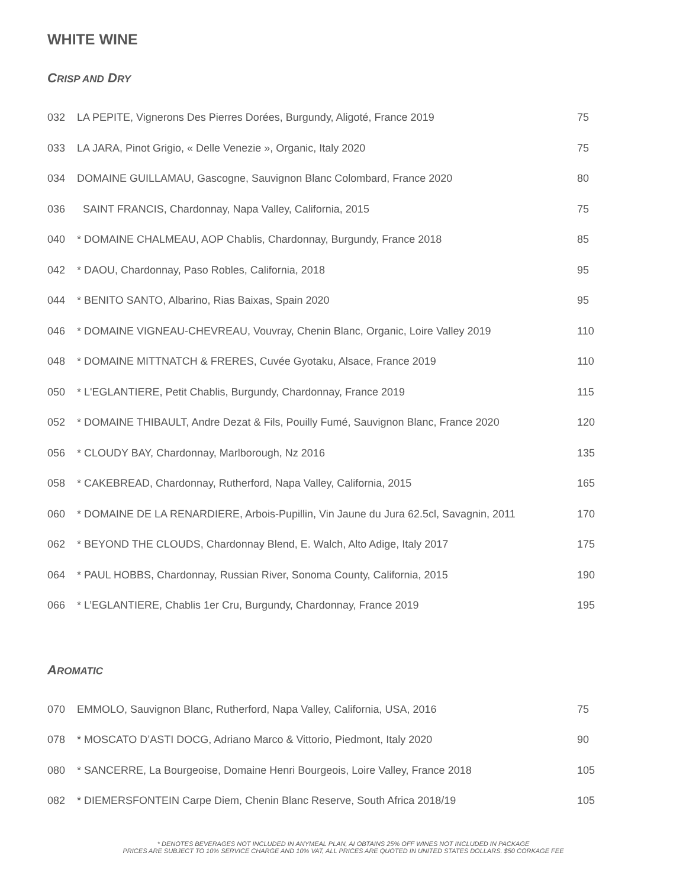WHITE WINE
CRISP AND DRY
| 032 | LA PEPITE, Vignerons Des Pierres Dorées, Burgundy, Aligoté, France 2019 | 75 |
| 033 | LA JARA, Pinot Grigio, « Delle Venezie », Organic, Italy 2020 | 75 |
| 034 | DOMAINE GUILLAMAU, Gascogne, Sauvignon Blanc Colombard, France 2020 | 80 |
| 036 | SAINT FRANCIS, Chardonnay, Napa Valley, California, 2015 | 75 |
| 040 | * DOMAINE CHALMEAU, AOP Chablis, Chardonnay, Burgundy, France 2018 | 85 |
| 042 | * DAOU, Chardonnay, Paso Robles, California, 2018 | 95 |
| 044 | * BENITO SANTO, Albarino, Rias Baixas, Spain 2020 | 95 |
| 046 | * DOMAINE VIGNEAU-CHEVREAU, Vouvray, Chenin Blanc, Organic, Loire Valley 2019 | 110 |
| 048 | * DOMAINE MITTNATCH & FRERES, Cuvée Gyotaku, Alsace, France 2019 | 110 |
| 050 | * L'EGLANTIERE, Petit Chablis, Burgundy, Chardonnay, France 2019 | 115 |
| 052 | * DOMAINE THIBAULT, Andre Dezat & Fils, Pouilly Fumé, Sauvignon Blanc, France 2020 | 120 |
| 056 | * CLOUDY BAY, Chardonnay, Marlborough, Nz 2016 | 135 |
| 058 | * CAKEBREAD, Chardonnay, Rutherford, Napa Valley, California, 2015 | 165 |
| 060 | * DOMAINE DE LA RENARDIERE, Arbois-Pupillin, Vin Jaune du Jura 62.5cl, Savagnin, 2011 | 170 |
| 062 | * BEYOND THE CLOUDS, Chardonnay Blend, E. Walch, Alto Adige, Italy 2017 | 175 |
| 064 | * PAUL HOBBS, Chardonnay, Russian River, Sonoma County, California, 2015 | 190 |
| 066 | * L’EGLANTIERE, Chablis 1er Cru, Burgundy, Chardonnay, France 2019 | 195 |
AROMATIC
| 070 | EMMOLO, Sauvignon Blanc, Rutherford, Napa Valley, California, USA, 2016 | 75 |
| 078 | * MOSCATO D’ASTI DOCG, Adriano Marco & Vittorio, Piedmont, Italy 2020 | 90 |
| 080 | * SANCERRE, La Bourgeoise, Domaine Henri Bourgeois, Loire Valley, France 2018 | 105 |
| 082 | * DIEMERSFONTEIN Carpe Diem, Chenin Blanc Reserve, South Africa 2018/19 | 105 |
* DENOTES BEVERAGES NOT INCLUDED IN ANYMEAL PLAN, AI OBTAINS 25% OFF WINES NOT INCLUDED IN PACKAGE
PRICES ARE SUBJECT TO 10% SERVICE CHARGE AND 10% VAT, ALL PRICES ARE QUOTED IN UNITED STATES DOLLARS. $50 CORKAGE FEE